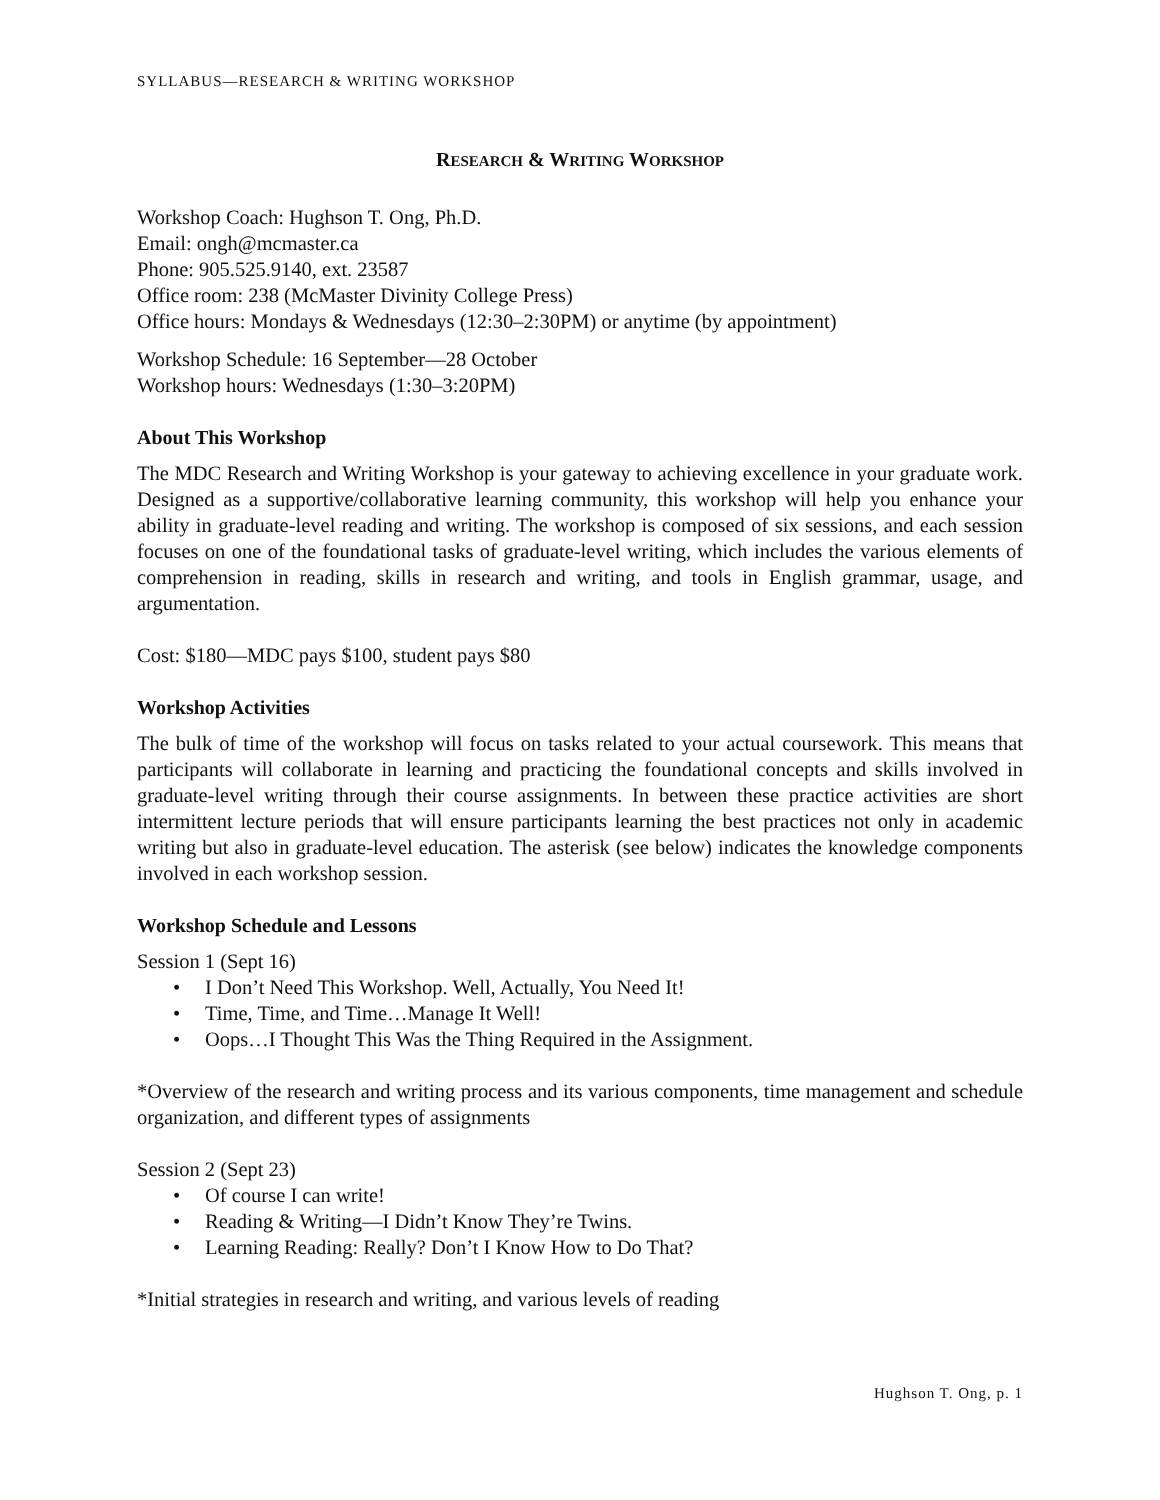SYLLABUS—RESEARCH & WRITING WORKSHOP
RESEARCH & WRITING WORKSHOP
Workshop Coach: Hughson T. Ong, Ph.D.
Email: ongh@mcmaster.ca
Phone: 905.525.9140, ext. 23587
Office room: 238 (McMaster Divinity College Press)
Office hours: Mondays & Wednesdays (12:30–2:30PM) or anytime (by appointment)
Workshop Schedule: 16 September—28 October
Workshop hours: Wednesdays (1:30–3:20PM)
About This Workshop
The MDC Research and Writing Workshop is your gateway to achieving excellence in your graduate work. Designed as a supportive/collaborative learning community, this workshop will help you enhance your ability in graduate-level reading and writing. The workshop is composed of six sessions, and each session focuses on one of the foundational tasks of graduate-level writing, which includes the various elements of comprehension in reading, skills in research and writing, and tools in English grammar, usage, and argumentation.
Cost: $180—MDC pays $100, student pays $80
Workshop Activities
The bulk of time of the workshop will focus on tasks related to your actual coursework. This means that participants will collaborate in learning and practicing the foundational concepts and skills involved in graduate-level writing through their course assignments. In between these practice activities are short intermittent lecture periods that will ensure participants learning the best practices not only in academic writing but also in graduate-level education. The asterisk (see below) indicates the knowledge components involved in each workshop session.
Workshop Schedule and Lessons
Session 1 (Sept 16)
• I Don’t Need This Workshop. Well, Actually, You Need It!
• Time, Time, and Time…Manage It Well!
• Oops…I Thought This Was the Thing Required in the Assignment.
*Overview of the research and writing process and its various components, time management and schedule organization, and different types of assignments
Session 2 (Sept 23)
• Of course I can write!
• Reading & Writing—I Didn’t Know They’re Twins.
• Learning Reading: Really? Don’t I Know How to Do That?
*Initial strategies in research and writing, and various levels of reading
Hughson T. Ong, p. 1